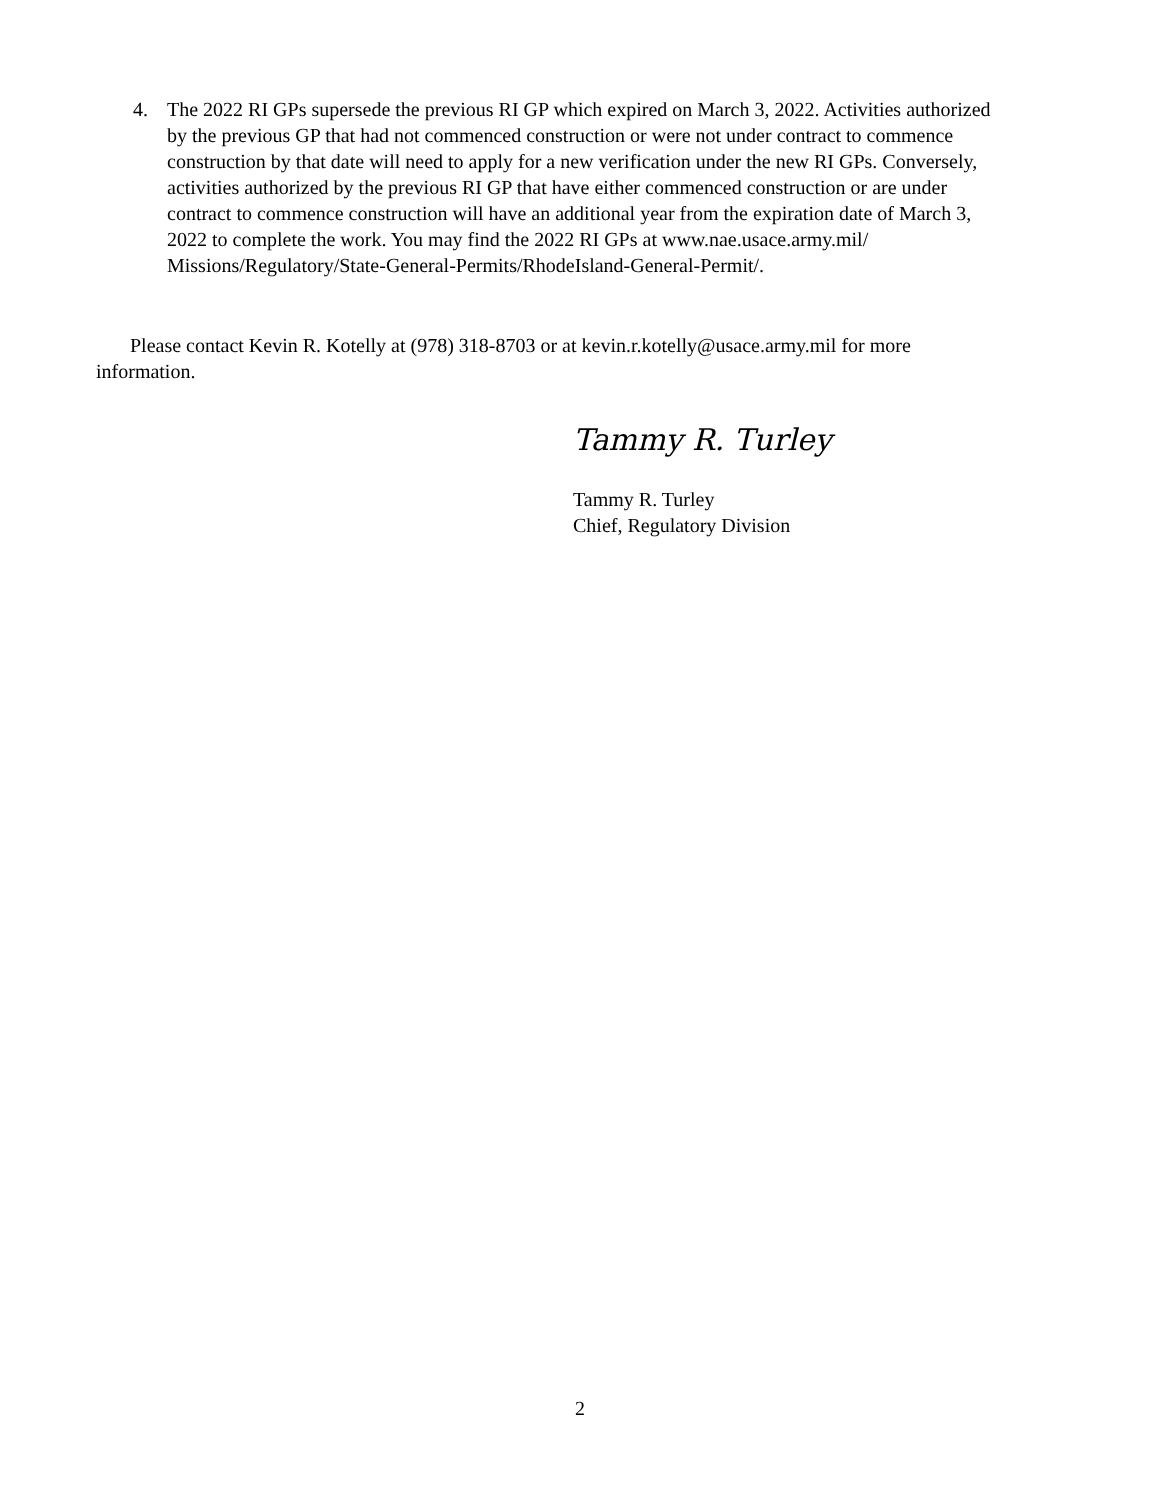4. The 2022 RI GPs supersede the previous RI GP which expired on March 3, 2022. Activities authorized by the previous GP that had not commenced construction or were not under contract to commence construction by that date will need to apply for a new verification under the new RI GPs. Conversely, activities authorized by the previous RI GP that have either commenced construction or are under contract to commence construction will have an additional year from the expiration date of March 3, 2022 to complete the work. You may find the 2022 RI GPs at www.nae.usace.army.mil/ Missions/Regulatory/State-General-Permits/RhodeIsland-General-Permit/.
Please contact Kevin R. Kotelly at (978) 318-8703 or at kevin.r.kotelly@usace.army.mil for more information.
Tammy R. Turley
Tammy R. Turley
Chief, Regulatory Division
2